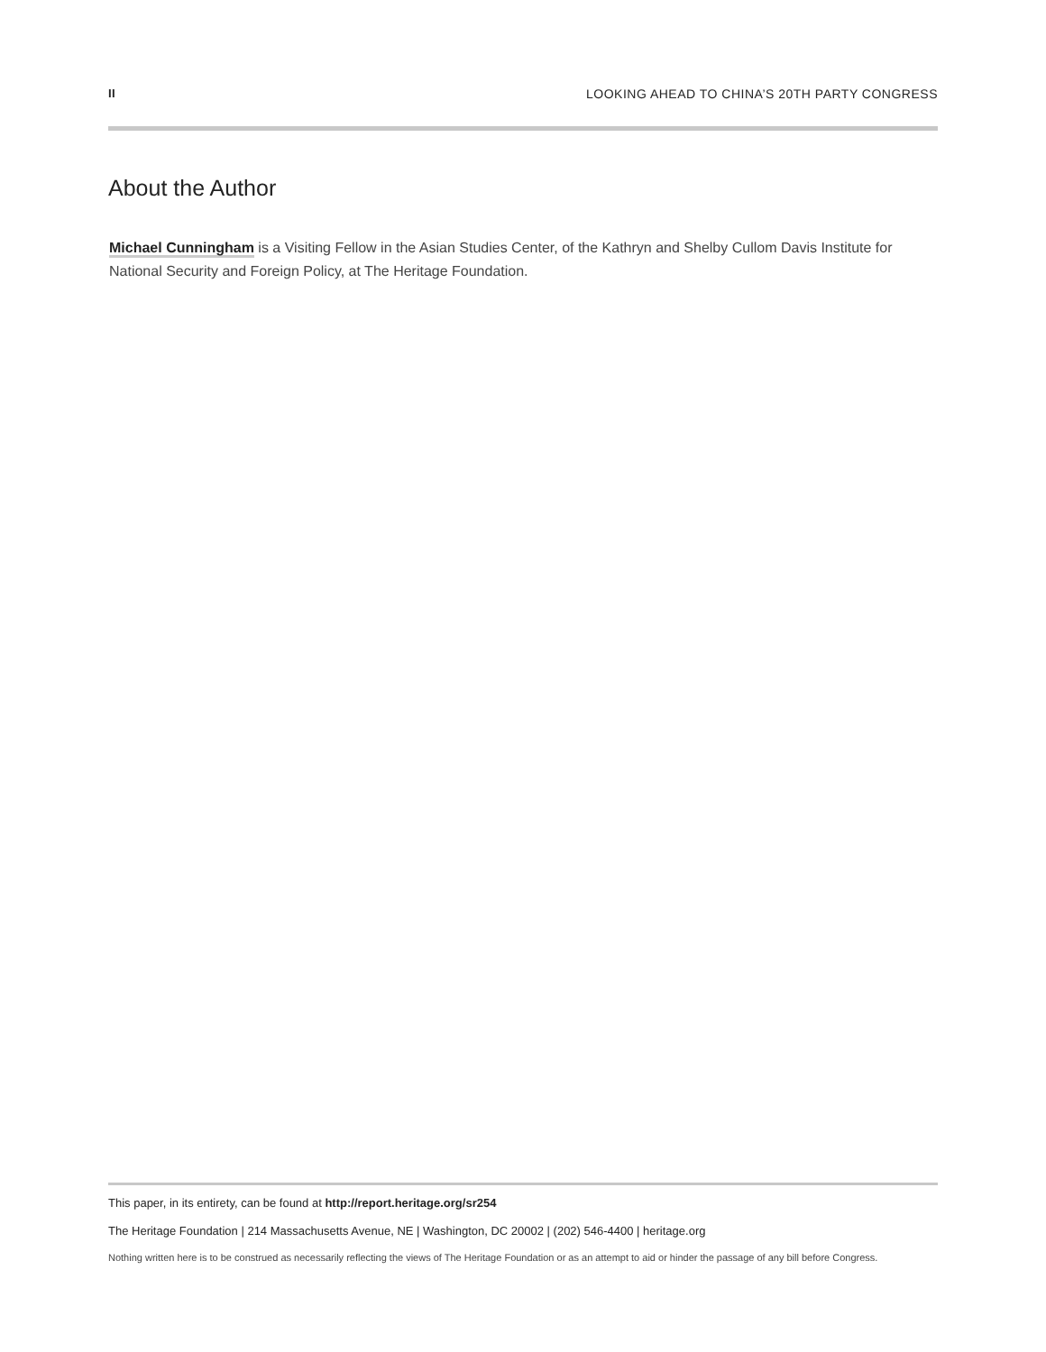II LOOKING AHEAD TO CHINA’S 20TH PARTY CONGRESS
About the Author
Michael Cunningham is a Visiting Fellow in the Asian Studies Center, of the Kathryn and Shelby Cullom Davis Institute for National Security and Foreign Policy, at The Heritage Foundation.
This paper, in its entirety, can be found at http://report.heritage.org/sr254
The Heritage Foundation | 214 Massachusetts Avenue, NE | Washington, DC 20002 | (202) 546-4400 | heritage.org
Nothing written here is to be construed as necessarily reflecting the views of The Heritage Foundation or as an attempt to aid or hinder the passage of any bill before Congress.